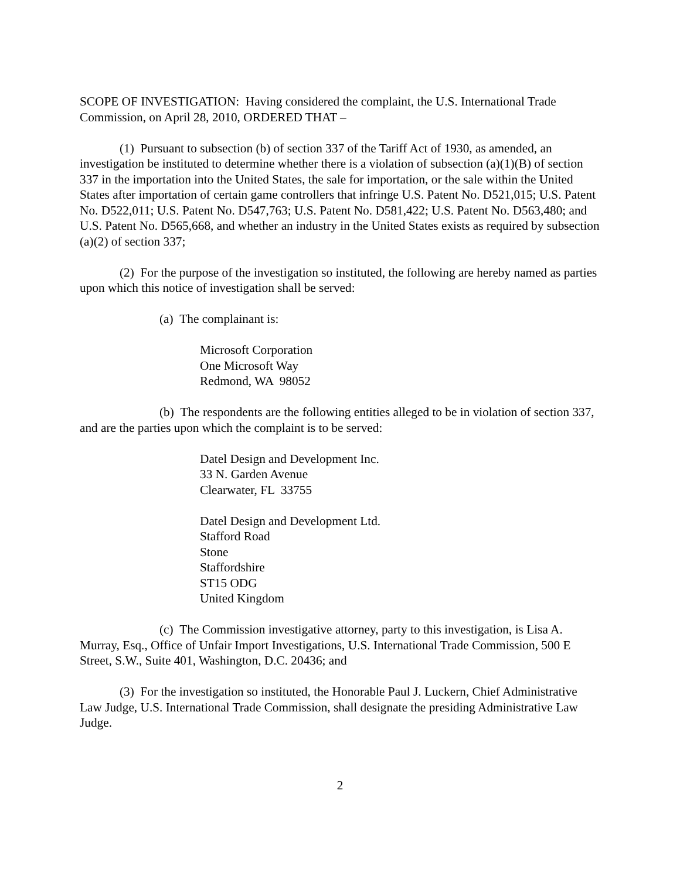SCOPE OF INVESTIGATION: Having considered the complaint, the U.S. International Trade Commission, on April 28, 2010, ORDERED THAT –
(1) Pursuant to subsection (b) of section 337 of the Tariff Act of 1930, as amended, an investigation be instituted to determine whether there is a violation of subsection (a)(1)(B) of section 337 in the importation into the United States, the sale for importation, or the sale within the United States after importation of certain game controllers that infringe U.S. Patent No. D521,015; U.S. Patent No. D522,011; U.S. Patent No. D547,763; U.S. Patent No. D581,422; U.S. Patent No. D563,480; and U.S. Patent No. D565,668, and whether an industry in the United States exists as required by subsection (a)(2) of section 337;
(2) For the purpose of the investigation so instituted, the following are hereby named as parties upon which this notice of investigation shall be served:
(a) The complainant is:
Microsoft Corporation
One Microsoft Way
Redmond, WA 98052
(b) The respondents are the following entities alleged to be in violation of section 337, and are the parties upon which the complaint is to be served:
Datel Design and Development Inc.
33 N. Garden Avenue
Clearwater, FL 33755
Datel Design and Development Ltd.
Stafford Road
Stone
Staffordshire
ST15 ODG
United Kingdom
(c) The Commission investigative attorney, party to this investigation, is Lisa A. Murray, Esq., Office of Unfair Import Investigations, U.S. International Trade Commission, 500 E Street, S.W., Suite 401, Washington, D.C. 20436; and
(3) For the investigation so instituted, the Honorable Paul J. Luckern, Chief Administrative Law Judge, U.S. International Trade Commission, shall designate the presiding Administrative Law Judge.
2